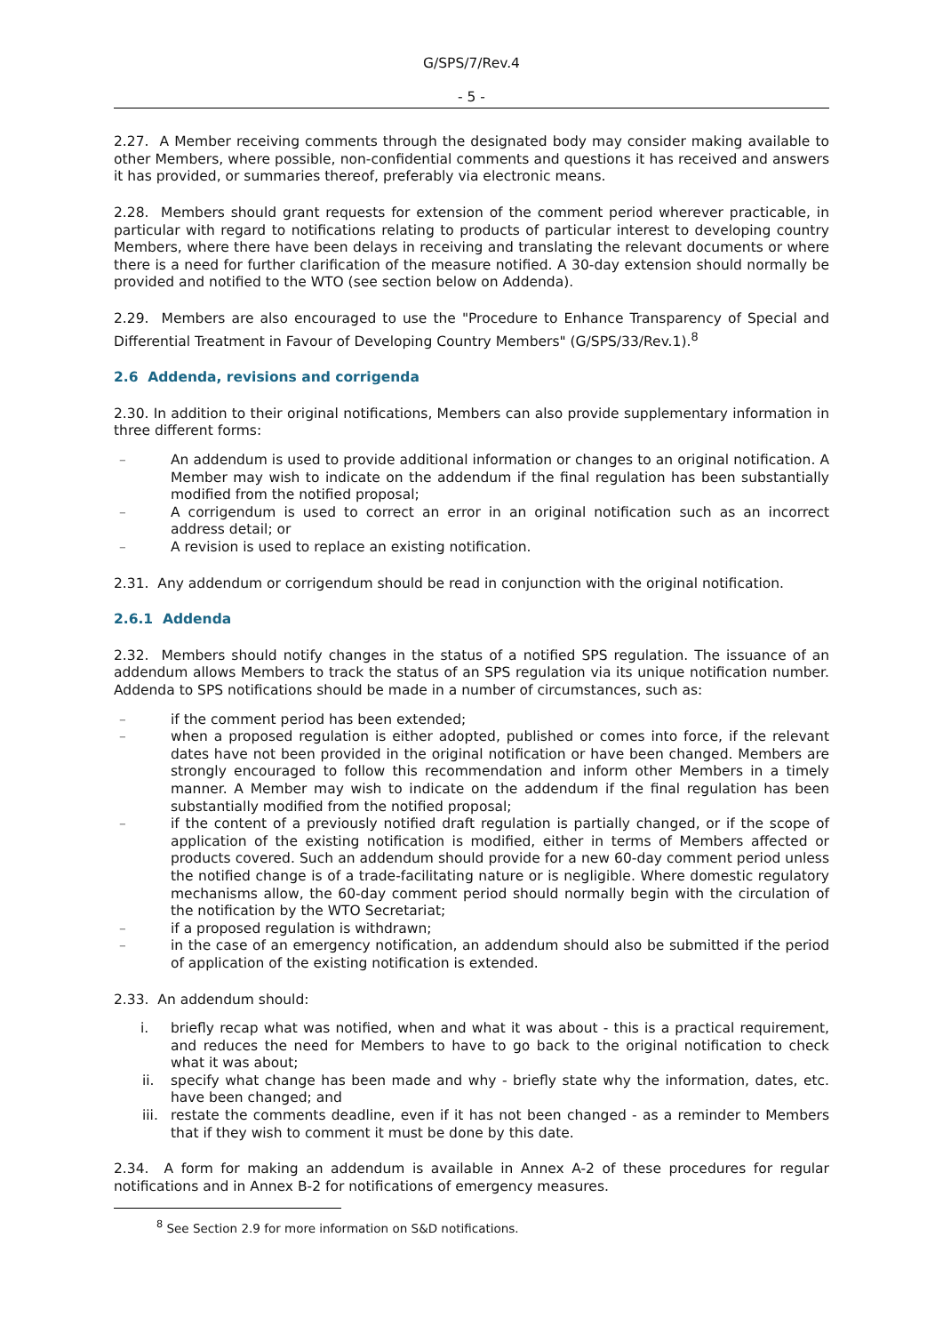G/SPS/7/Rev.4
- 5 -
2.27. A Member receiving comments through the designated body may consider making available to other Members, where possible, non-confidential comments and questions it has received and answers it has provided, or summaries thereof, preferably via electronic means.
2.28. Members should grant requests for extension of the comment period wherever practicable, in particular with regard to notifications relating to products of particular interest to developing country Members, where there have been delays in receiving and translating the relevant documents or where there is a need for further clarification of the measure notified. A 30-day extension should normally be provided and notified to the WTO (see section below on Addenda).
2.29. Members are also encouraged to use the "Procedure to Enhance Transparency of Special and Differential Treatment in Favour of Developing Country Members" (G/SPS/33/Rev.1).<sup>8</sup>
2.6 Addenda, revisions and corrigenda
2.30. In addition to their original notifications, Members can also provide supplementary information in three different forms:
– An addendum is used to provide additional information or changes to an original notification. A Member may wish to indicate on the addendum if the final regulation has been substantially modified from the notified proposal;
– A corrigendum is used to correct an error in an original notification such as an incorrect address detail; or
– A revision is used to replace an existing notification.
2.31. Any addendum or corrigendum should be read in conjunction with the original notification.
2.6.1 Addenda
2.32. Members should notify changes in the status of a notified SPS regulation. The issuance of an addendum allows Members to track the status of an SPS regulation via its unique notification number. Addenda to SPS notifications should be made in a number of circumstances, such as:
– if the comment period has been extended;
– when a proposed regulation is either adopted, published or comes into force, if the relevant dates have not been provided in the original notification or have been changed. Members are strongly encouraged to follow this recommendation and inform other Members in a timely manner. A Member may wish to indicate on the addendum if the final regulation has been substantially modified from the notified proposal;
– if the content of a previously notified draft regulation is partially changed, or if the scope of application of the existing notification is modified, either in terms of Members affected or products covered. Such an addendum should provide for a new 60-day comment period unless the notified change is of a trade-facilitating nature or is negligible. Where domestic regulatory mechanisms allow, the 60-day comment period should normally begin with the circulation of the notification by the WTO Secretariat;
– if a proposed regulation is withdrawn;
– in the case of an emergency notification, an addendum should also be submitted if the period of application of the existing notification is extended.
2.33. An addendum should:
i. briefly recap what was notified, when and what it was about - this is a practical requirement, and reduces the need for Members to have to go back to the original notification to check what it was about;
ii. specify what change has been made and why - briefly state why the information, dates, etc. have been changed; and
iii. restate the comments deadline, even if it has not been changed - as a reminder to Members that if they wish to comment it must be done by this date.
2.34. A form for making an addendum is available in Annex A-2 of these procedures for regular notifications and in Annex B-2 for notifications of emergency measures.
<sup>8</sup> See Section 2.9 for more information on S&D notifications.